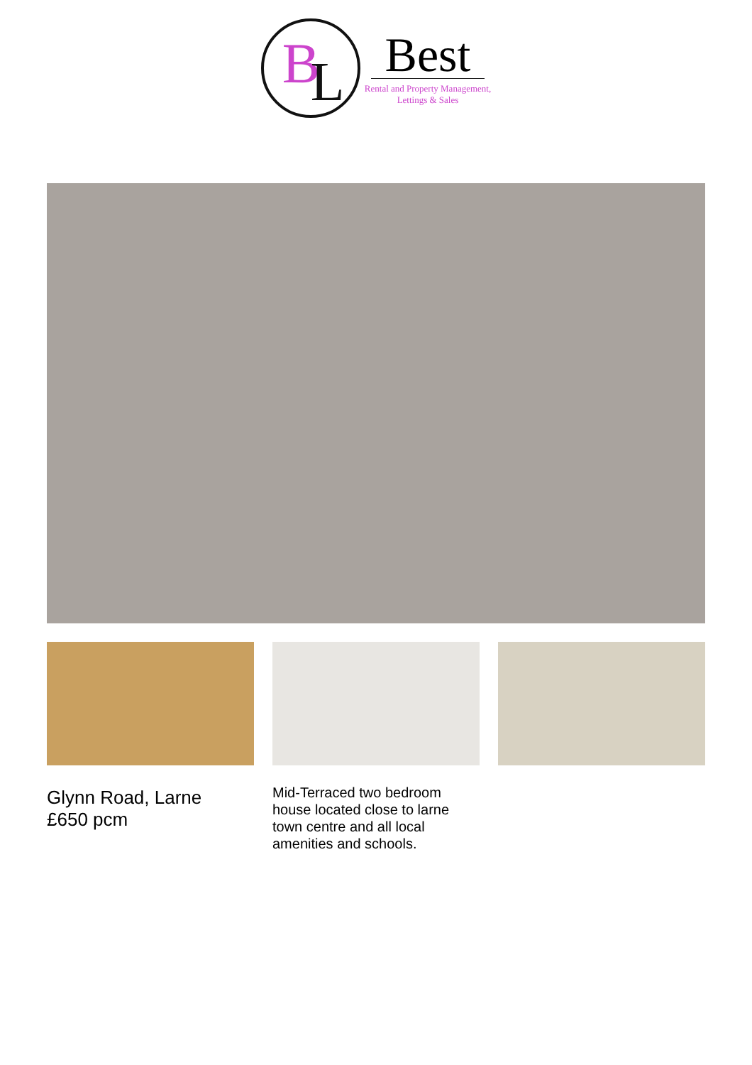B L
Best
Rental and Property Management,
Lettings & Sales
Glynn Road, Larne
£650 pcm
Mid-Terraced two bedroom house located close to larne town centre and all local amenities and schools.